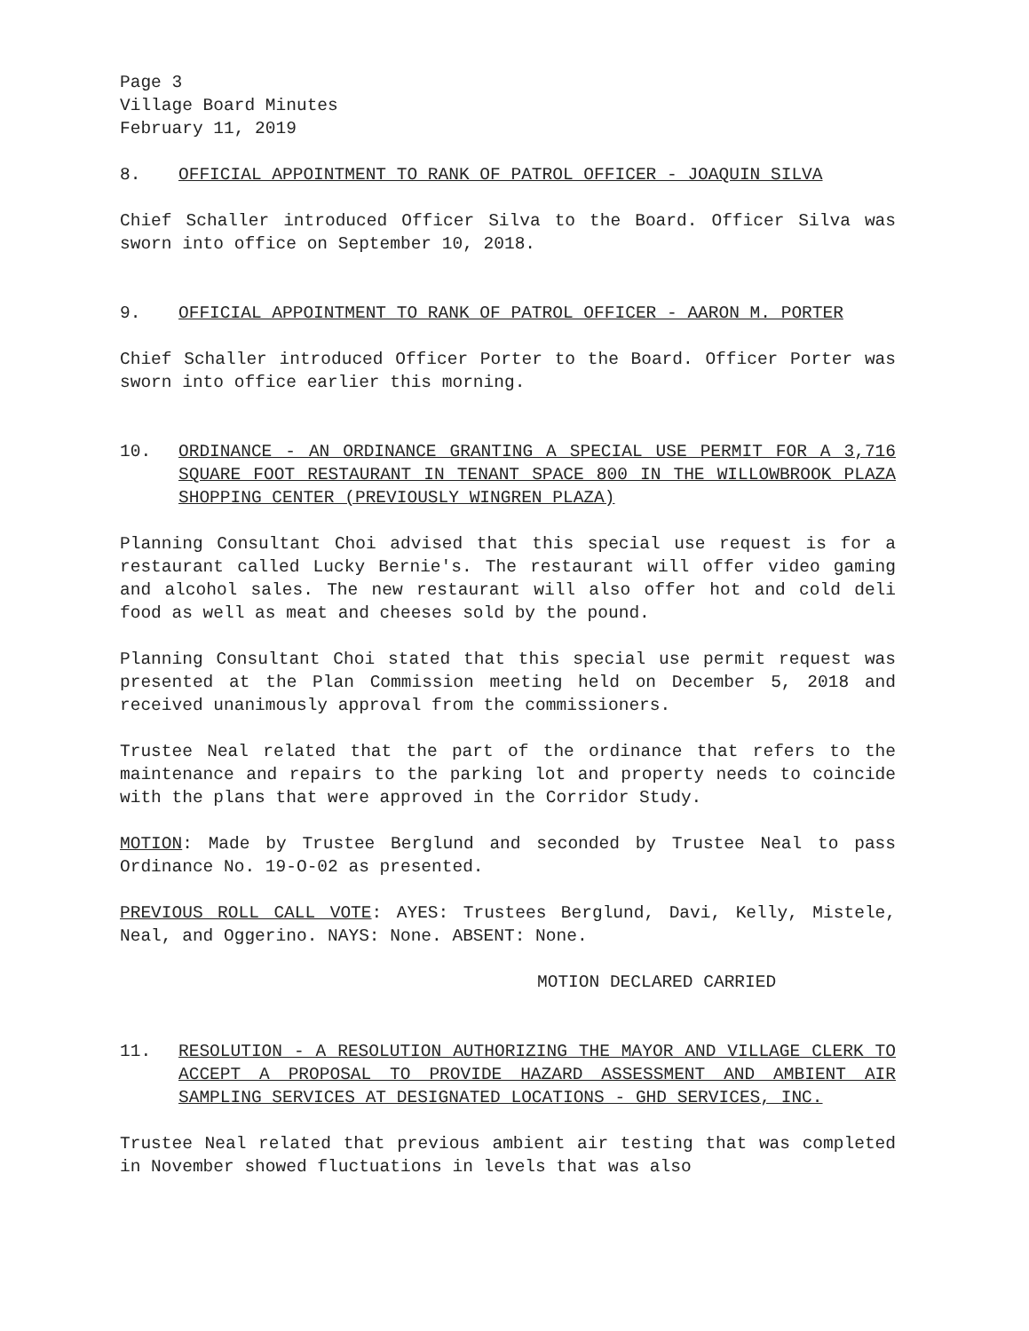Page 3
Village Board Minutes
February 11, 2019
8. OFFICIAL APPOINTMENT TO RANK OF PATROL OFFICER - JOAQUIN SILVA
Chief Schaller introduced Officer Silva to the Board. Officer Silva was sworn into office on September 10, 2018.
9. OFFICIAL APPOINTMENT TO RANK OF PATROL OFFICER - AARON M. PORTER
Chief Schaller introduced Officer Porter to the Board. Officer Porter was sworn into office earlier this morning.
10. ORDINANCE - AN ORDINANCE GRANTING A SPECIAL USE PERMIT FOR A 3,716 SQUARE FOOT RESTAURANT IN TENANT SPACE 800 IN THE WILLOWBROOK PLAZA SHOPPING CENTER (PREVIOUSLY WINGREN PLAZA)
Planning Consultant Choi advised that this special use request is for a restaurant called Lucky Bernie's. The restaurant will offer video gaming and alcohol sales. The new restaurant will also offer hot and cold deli food as well as meat and cheeses sold by the pound.
Planning Consultant Choi stated that this special use permit request was presented at the Plan Commission meeting held on December 5, 2018 and received unanimously approval from the commissioners.
Trustee Neal related that the part of the ordinance that refers to the maintenance and repairs to the parking lot and property needs to coincide with the plans that were approved in the Corridor Study.
MOTION: Made by Trustee Berglund and seconded by Trustee Neal to pass Ordinance No. 19-O-02 as presented.
PREVIOUS ROLL CALL VOTE: AYES: Trustees Berglund, Davi, Kelly, Mistele, Neal, and Oggerino. NAYS: None. ABSENT: None.
MOTION DECLARED CARRIED
11. RESOLUTION - A RESOLUTION AUTHORIZING THE MAYOR AND VILLAGE CLERK TO ACCEPT A PROPOSAL TO PROVIDE HAZARD ASSESSMENT AND AMBIENT AIR SAMPLING SERVICES AT DESIGNATED LOCATIONS - GHD SERVICES, INC.
Trustee Neal related that previous ambient air testing that was completed in November showed fluctuations in levels that was also